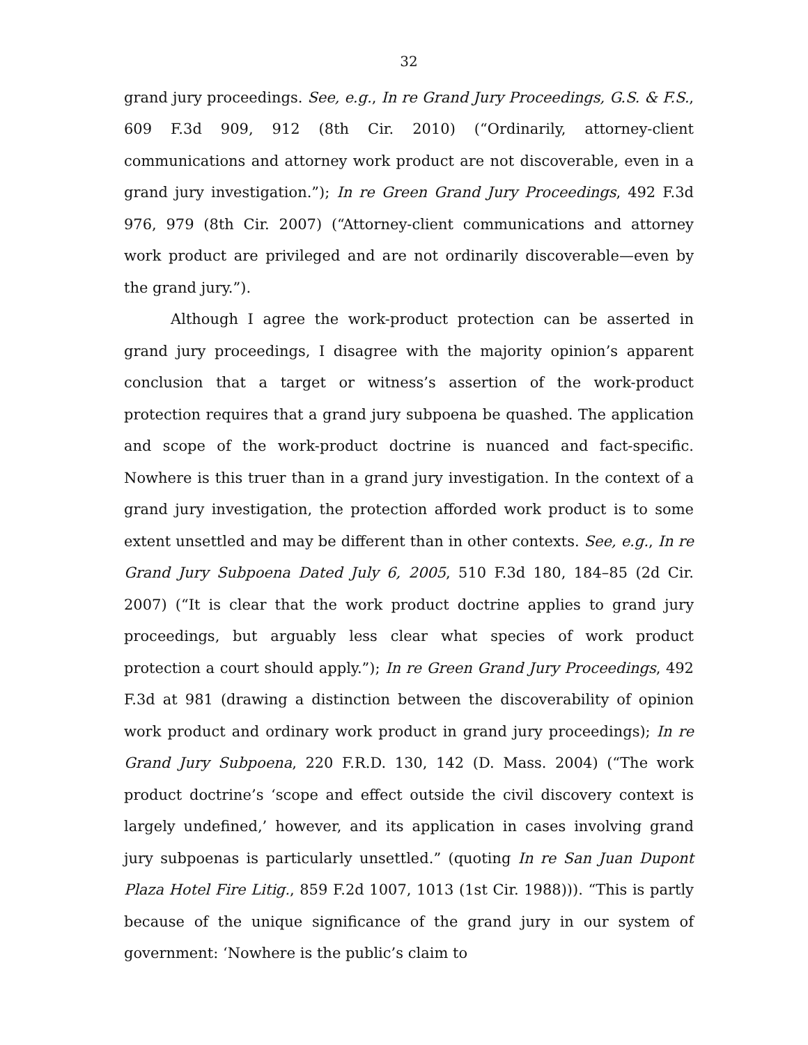32
grand jury proceedings. See, e.g., In re Grand Jury Proceedings, G.S. & F.S., 609 F.3d 909, 912 (8th Cir. 2010) (“Ordinarily, attorney-client communications and attorney work product are not discoverable, even in a grand jury investigation.”); In re Green Grand Jury Proceedings, 492 F.3d 976, 979 (8th Cir. 2007) (“Attorney-client communications and attorney work product are privileged and are not ordinarily discoverable—even by the grand jury.”).
Although I agree the work-product protection can be asserted in grand jury proceedings, I disagree with the majority opinion’s apparent conclusion that a target or witness’s assertion of the work-product protection requires that a grand jury subpoena be quashed. The application and scope of the work-product doctrine is nuanced and fact-specific. Nowhere is this truer than in a grand jury investigation. In the context of a grand jury investigation, the protection afforded work product is to some extent unsettled and may be different than in other contexts. See, e.g., In re Grand Jury Subpoena Dated July 6, 2005, 510 F.3d 180, 184–85 (2d Cir. 2007) (“It is clear that the work product doctrine applies to grand jury proceedings, but arguably less clear what species of work product protection a court should apply.”); In re Green Grand Jury Proceedings, 492 F.3d at 981 (drawing a distinction between the discoverability of opinion work product and ordinary work product in grand jury proceedings); In re Grand Jury Subpoena, 220 F.R.D. 130, 142 (D. Mass. 2004) (“The work product doctrine’s ‘scope and effect outside the civil discovery context is largely undefined,’ however, and its application in cases involving grand jury subpoenas is particularly unsettled.” (quoting In re San Juan Dupont Plaza Hotel Fire Litig., 859 F.2d 1007, 1013 (1st Cir. 1988))). “This is partly because of the unique significance of the grand jury in our system of government: ‘Nowhere is the public’s claim to